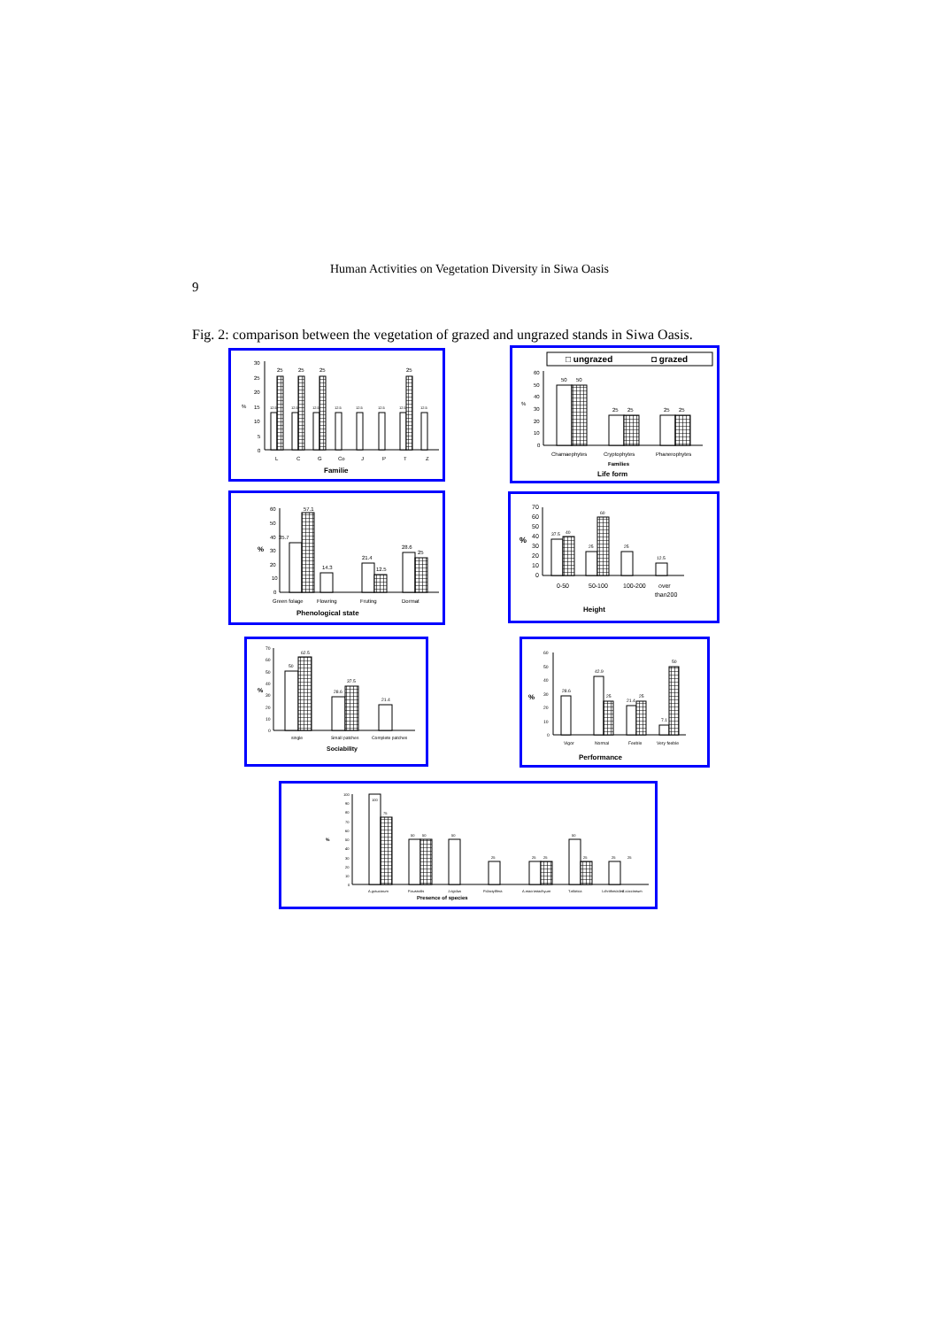Human Activities on Vegetation Diversity in Siwa Oasis
9
Fig. 2: comparison between the vegetation of grazed and ungrazed stands in Siwa Oasis.
%
30
25
20
15
10
5
0
25
25
25
25
12.5
12.5
12.5
12.5
12.5
12.5
12.5
12.5
L
C
G
Co
J
P
T
Z
Familie
□ ungrazed
◘ grazed
%
60
50
40
30
20
10
0
50
50
25
25
25
25
Chamaephytes
Cryptophytes
Phanerophytes
Families
Life form
%
60
50
40
30
20
10
0
35.7
57.1
14.3
21.4
12.5
28.6
25
Green folage
Flowring
Fruting
Dormat
Phenological state
%
70
60
50
40
30
20
10
0
37.5
40
25
60
25
12.5
0-50
50-100
100-200
over
than200
Height
%
70
60
50
40
30
20
10
0
50
62.5
28.6
37.5
21.4
single
Small patches
Complete patches
Sociability
%
60
50
40
30
20
10
0
28.6
42.9
25
21.4
25
7.1
50
Vigor
Normal
Feeble
Very feeble
Performance
%
100
90
80
70
60
50
40
30
20
10
0
100
75
50
50
50
25
25
25
50
25
25
25
A.graucorum
P.australis
J.rigidus
P.dactylifera
A.macrostachyum
T.nilotica
I.chrithmoides
Presence of species
Z.coccineum